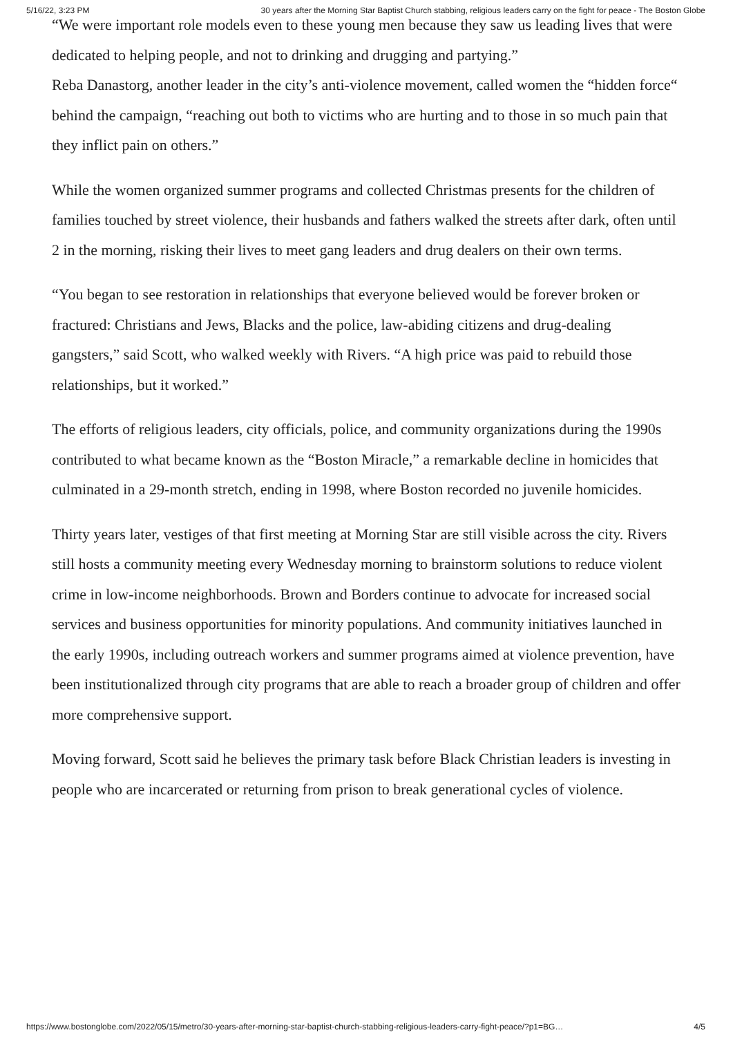5/16/22, 3:23 PM 30 years after the Morning Star Baptist Church stabbing, religious leaders carry on the fight for peace - The Boston Globe
“We were important role models even to these young men because they saw us leading lives that were dedicated to helping people, and not to drinking and drugging and partying.”
Reba Danastorg, another leader in the city’s anti-violence movement, called women the “hidden force“ behind the campaign, “reaching out both to victims who are hurting and to those in so much pain that they inflict pain on others.”
While the women organized summer programs and collected Christmas presents for the children of families touched by street violence, their husbands and fathers walked the streets after dark, often until 2 in the morning, risking their lives to meet gang leaders and drug dealers on their own terms.
“You began to see restoration in relationships that everyone believed would be forever broken or fractured: Christians and Jews, Blacks and the police, law-abiding citizens and drug-dealing gangsters,” said Scott, who walked weekly with Rivers. “A high price was paid to rebuild those relationships, but it worked.”
The efforts of religious leaders, city officials, police, and community organizations during the 1990s contributed to what became known as the “Boston Miracle,” a remarkable decline in homicides that culminated in a 29-month stretch, ending in 1998, where Boston recorded no juvenile homicides.
Thirty years later, vestiges of that first meeting at Morning Star are still visible across the city. Rivers still hosts a community meeting every Wednesday morning to brainstorm solutions to reduce violent crime in low-income neighborhoods. Brown and Borders continue to advocate for increased social services and business opportunities for minority populations. And community initiatives launched in the early 1990s, including outreach workers and summer programs aimed at violence prevention, have been institutionalized through city programs that are able to reach a broader group of children and offer more comprehensive support.
Moving forward, Scott said he believes the primary task before Black Christian leaders is investing in people who are incarcerated or returning from prison to break generational cycles of violence.
https://www.bostonglobe.com/2022/05/15/metro/30-years-after-morning-star-baptist-church-stabbing-religious-leaders-carry-fight-peace/?p1=BG… 4/5